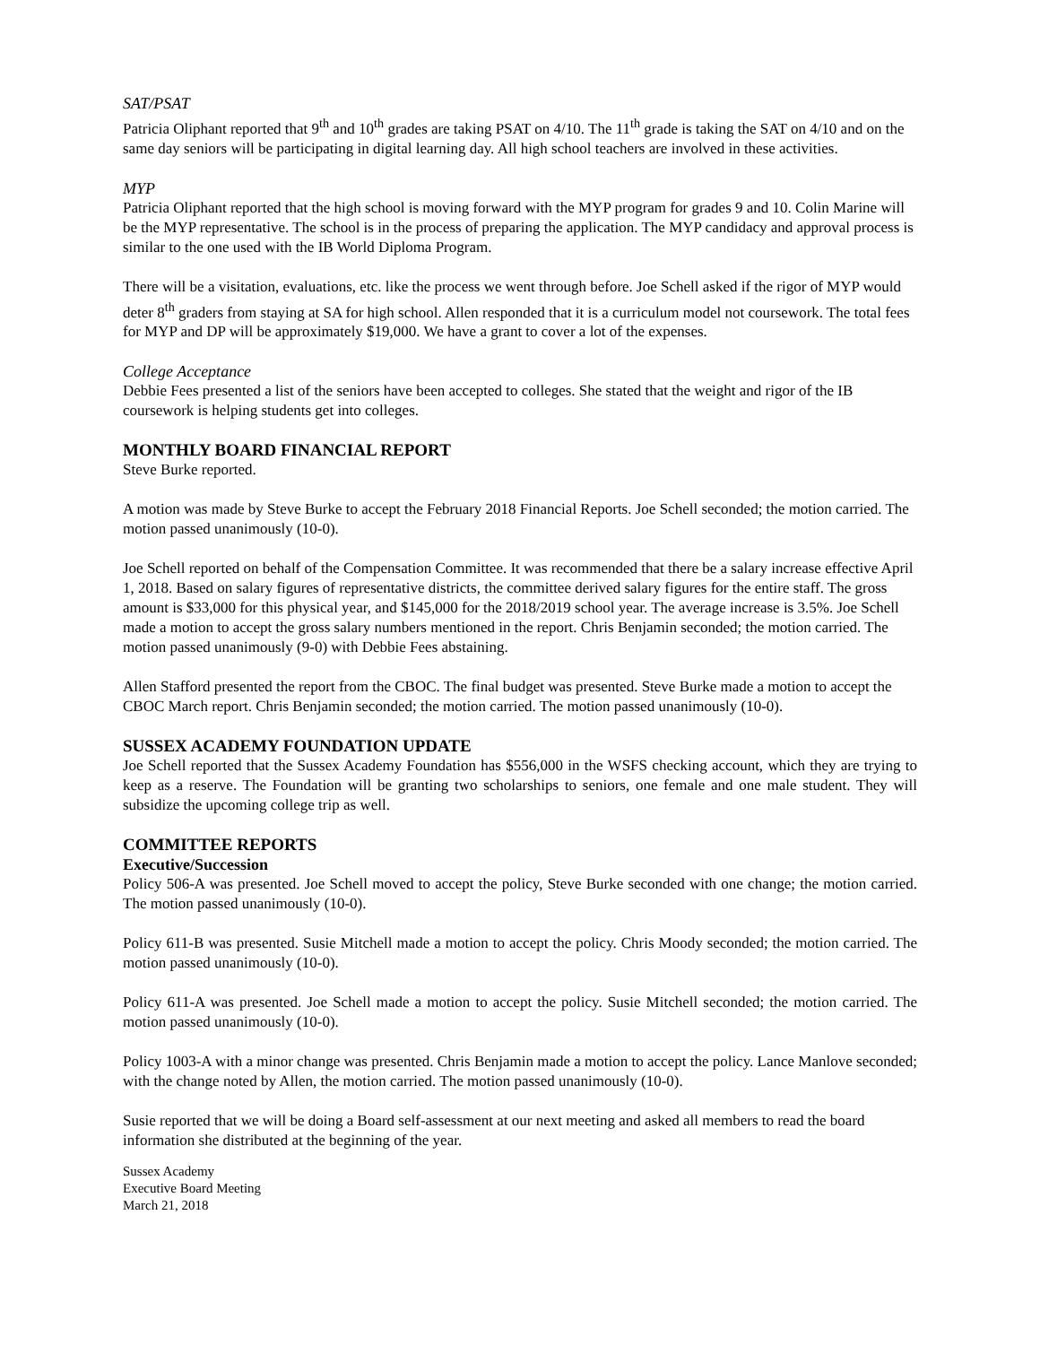SAT/PSAT
Patricia Oliphant reported that 9<sup>th</sup> and 10<sup>th</sup> grades are taking PSAT on 4/10. The 11<sup>th</sup> grade is taking the SAT on 4/10 and on the same day seniors will be participating in digital learning day. All high school teachers are involved in these activities.
MYP
Patricia Oliphant reported that the high school is moving forward with the MYP program for grades 9 and 10. Colin Marine will be the MYP representative. The school is in the process of preparing the application. The MYP candidacy and approval process is similar to the one used with the IB World Diploma Program.
There will be a visitation, evaluations, etc. like the process we went through before. Joe Schell asked if the rigor of MYP would deter 8<sup>th</sup> graders from staying at SA for high school. Allen responded that it is a curriculum model not coursework. The total fees for MYP and DP will be approximately $19,000. We have a grant to cover a lot of the expenses.
College Acceptance
Debbie Fees presented a list of the seniors have been accepted to colleges. She stated that the weight and rigor of the IB coursework is helping students get into colleges.
MONTHLY BOARD FINANCIAL REPORT
Steve Burke reported.
A motion was made by Steve Burke to accept the February 2018 Financial Reports. Joe Schell seconded; the motion carried. The motion passed unanimously (10-0).
Joe Schell reported on behalf of the Compensation Committee. It was recommended that there be a salary increase effective April 1, 2018. Based on salary figures of representative districts, the committee derived salary figures for the entire staff. The gross amount is $33,000 for this physical year, and $145,000 for the 2018/2019 school year. The average increase is 3.5%. Joe Schell made a motion to accept the gross salary numbers mentioned in the report. Chris Benjamin seconded; the motion carried. The motion passed unanimously (9-0) with Debbie Fees abstaining.
Allen Stafford presented the report from the CBOC. The final budget was presented. Steve Burke made a motion to accept the CBOC March report. Chris Benjamin seconded; the motion carried. The motion passed unanimously (10-0).
SUSSEX ACADEMY FOUNDATION UPDATE
Joe Schell reported that the Sussex Academy Foundation has $556,000 in the WSFS checking account, which they are trying to keep as a reserve. The Foundation will be granting two scholarships to seniors, one female and one male student. They will subsidize the upcoming college trip as well.
COMMITTEE REPORTS
Executive/Succession
Policy 506-A was presented. Joe Schell moved to accept the policy, Steve Burke seconded with one change; the motion carried. The motion passed unanimously (10-0).
Policy 611-B was presented. Susie Mitchell made a motion to accept the policy. Chris Moody seconded; the motion carried. The motion passed unanimously (10-0).
Policy 611-A was presented. Joe Schell made a motion to accept the policy. Susie Mitchell seconded; the motion carried. The motion passed unanimously (10-0).
Policy 1003-A with a minor change was presented. Chris Benjamin made a motion to accept the policy. Lance Manlove seconded; with the change noted by Allen, the motion carried. The motion passed unanimously (10-0).
Susie reported that we will be doing a Board self-assessment at our next meeting and asked all members to read the board information she distributed at the beginning of the year.
Sussex Academy
Executive Board Meeting
March 21, 2018